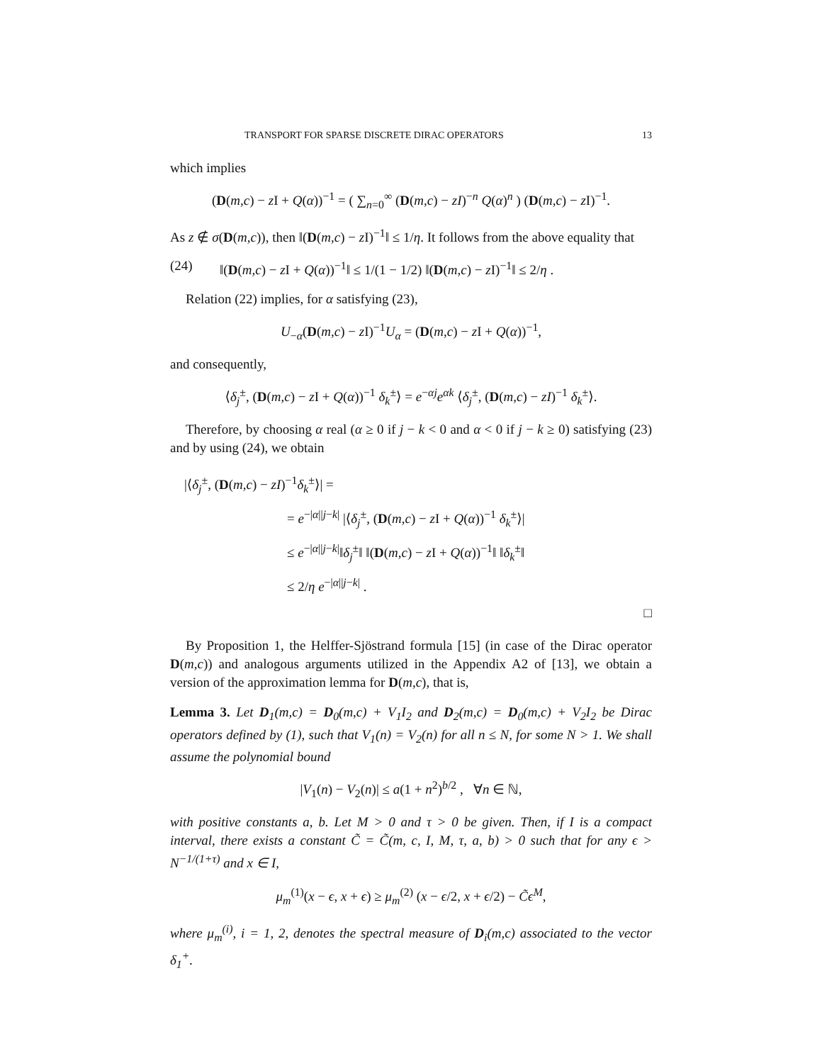TRANSPORT FOR SPARSE DISCRETE DIRAC OPERATORS 13
which implies
(D(m,c) − z I + Q(α))<sup>−1</sup> = ( ∑<sub>n=0</sub><sup>∞</sup> (D(m,c) − zI)<sup>−n</sup> Q(α)<sup>n</sup> ) (D(m,c) − z I)<sup>−1</sup>.
As z ∉ σ(D(m,c)), then ‖(D(m,c) − z I)<sup>−1</sup>‖ ≤ 1/η. It follows from the above equality that
(24) ‖(D(m,c) − z I + Q(α))<sup>−1</sup>‖ ≤ 1/(1 − 1/2) ‖(D(m,c) − z I)<sup>−1</sup>‖ ≤ 2/η .
Relation (22) implies, for α satisfying (23),
U<sub>−α</sub>(D(m,c) − z I)<sup>−1</sup>U<sub>α</sub> = (D(m,c) − z I + Q(α))<sup>−1</sup>,
and consequently,
⟨δ<sub>j</sub><sup>±</sup>, (D(m,c) − z I + Q(α))<sup>−1</sup> δ<sub>k</sub><sup>±</sup>⟩ = e<sup>−αj</sup>e<sup>αk</sup> ⟨δ<sub>j</sub><sup>±</sup>, (D(m,c) − zI)<sup>−1</sup> δ<sub>k</sub><sup>±</sup>⟩.
Therefore, by choosing α real (α ≥ 0 if j − k < 0 and α < 0 if j − k ≥ 0) satisfying (23) and by using (24), we obtain
|⟨δ<sub>j</sub><sup>±</sup>, (D(m,c) − zI)<sup>−1</sup>δ<sub>k</sub><sup>±</sup>⟩| =
= e<sup>−|α||j−k|</sup> |⟨δ<sub>j</sub><sup>±</sup>, (D(m,c) − z I + Q(α))<sup>−1</sup> δ<sub>k</sub><sup>±</sup>⟩|
≤ e<sup>−|α||j−k|</sup>‖δ<sub>j</sub><sup>±</sup>‖ ‖(D(m,c) − z I + Q(α))<sup>−1</sup>‖ ‖δ<sub>k</sub><sup>±</sup>‖
≤ 2/η e<sup>−|α||j−k|</sup> .
□
By Proposition 1, the Helffer-Sjöstrand formula [15] (in case of the Dirac operator D(m,c)) and analogous arguments utilized in the Appendix A2 of [13], we obtain a version of the approximation lemma for D(m,c), that is,
Lemma 3. Let D<sub>1</sub>(m,c) = D<sub>0</sub>(m,c) + V<sub>1</sub>I<sub>2</sub> and D<sub>2</sub>(m,c) = D<sub>0</sub>(m,c) + V<sub>2</sub>I<sub>2</sub> be Dirac operators defined by (1), such that V<sub>1</sub>(n) = V<sub>2</sub>(n) for all n ≤ N, for some N > 1. We shall assume the polynomial bound
|V<sub>1</sub>(n) − V<sub>2</sub>(n)| ≤ a(1 + n<sup>2</sup>)<sup>b/2</sup> , ∀n ∈ ℕ,
with positive constants a, b. Let M > 0 and τ > 0 be given. Then, if I is a compact interval, there exists a constant C̃ = C̃(m, c, I, M, τ, a, b) > 0 such that for any ϵ > N<sup>−1/(1+τ)</sup> and x ∈ I,
μ<sub>m</sub><sup>(1)</sup>(x − ϵ, x + ϵ) ≥ μ<sub>m</sub><sup>(2)</sup> (x − ϵ/2, x + ϵ/2) − C̃ϵ<sup>M</sup>,
where μ<sub>m</sub><sup>(i)</sup>, i = 1, 2, denotes the spectral measure of D<sub>i</sub>(m,c) associated to the vector δ<sub>1</sub><sup>+</sup>.